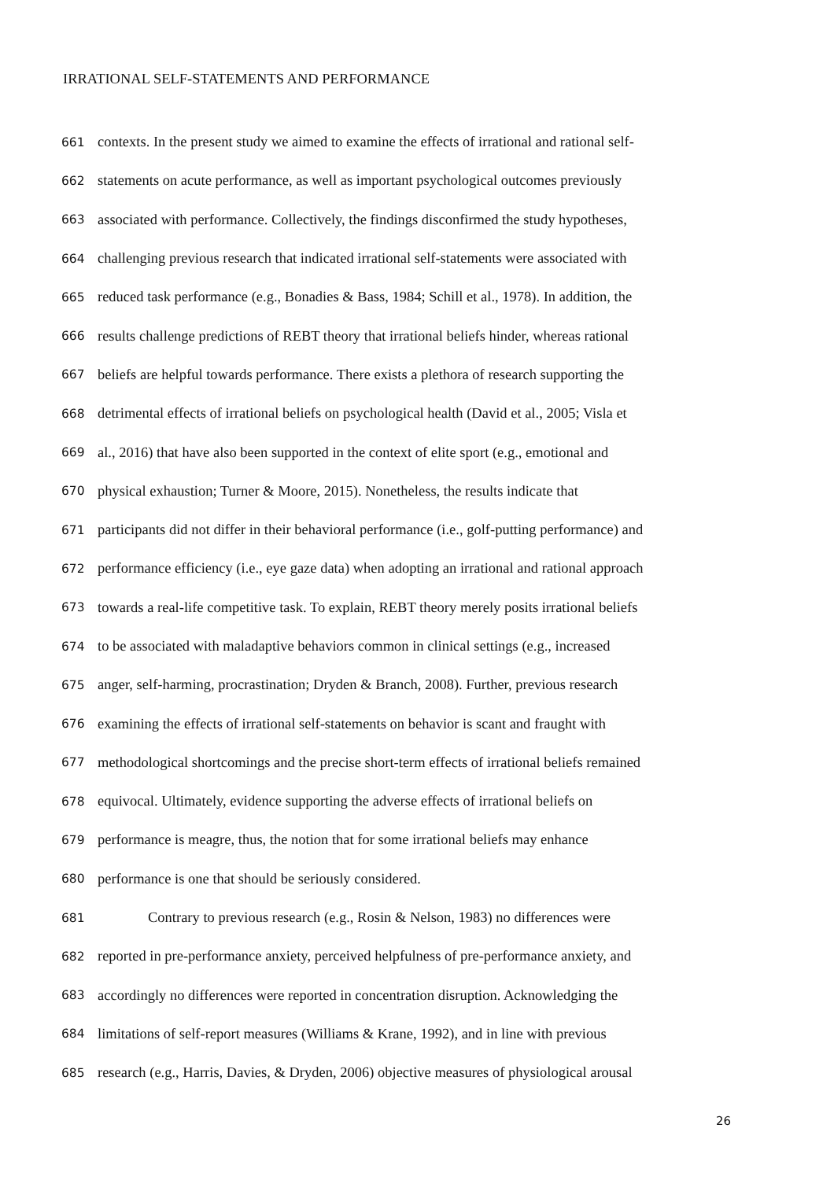IRRATIONAL SELF-STATEMENTS AND PERFORMANCE
661 contexts. In the present study we aimed to examine the effects of irrational and rational self-
662 statements on acute performance, as well as important psychological outcomes previously
663 associated with performance. Collectively, the findings disconfirmed the study hypotheses,
664 challenging previous research that indicated irrational self-statements were associated with
665 reduced task performance (e.g., Bonadies & Bass, 1984; Schill et al., 1978). In addition, the
666 results challenge predictions of REBT theory that irrational beliefs hinder, whereas rational
667 beliefs are helpful towards performance. There exists a plethora of research supporting the
668 detrimental effects of irrational beliefs on psychological health (David et al., 2005; Visla et
669 al., 2016) that have also been supported in the context of elite sport (e.g., emotional and
670 physical exhaustion; Turner & Moore, 2015). Nonetheless, the results indicate that
671 participants did not differ in their behavioral performance (i.e., golf-putting performance) and
672 performance efficiency (i.e., eye gaze data) when adopting an irrational and rational approach
673 towards a real-life competitive task. To explain, REBT theory merely posits irrational beliefs
674 to be associated with maladaptive behaviors common in clinical settings (e.g., increased
675 anger, self-harming, procrastination; Dryden & Branch, 2008). Further, previous research
676 examining the effects of irrational self-statements on behavior is scant and fraught with
677 methodological shortcomings and the precise short-term effects of irrational beliefs remained
678 equivocal. Ultimately, evidence supporting the adverse effects of irrational beliefs on
679 performance is meagre, thus, the notion that for some irrational beliefs may enhance
680 performance is one that should be seriously considered.
681 Contrary to previous research (e.g., Rosin & Nelson, 1983) no differences were
682 reported in pre-performance anxiety, perceived helpfulness of pre-performance anxiety, and
683 accordingly no differences were reported in concentration disruption. Acknowledging the
684 limitations of self-report measures (Williams & Krane, 1992), and in line with previous
685 research (e.g., Harris, Davies, & Dryden, 2006) objective measures of physiological arousal
26